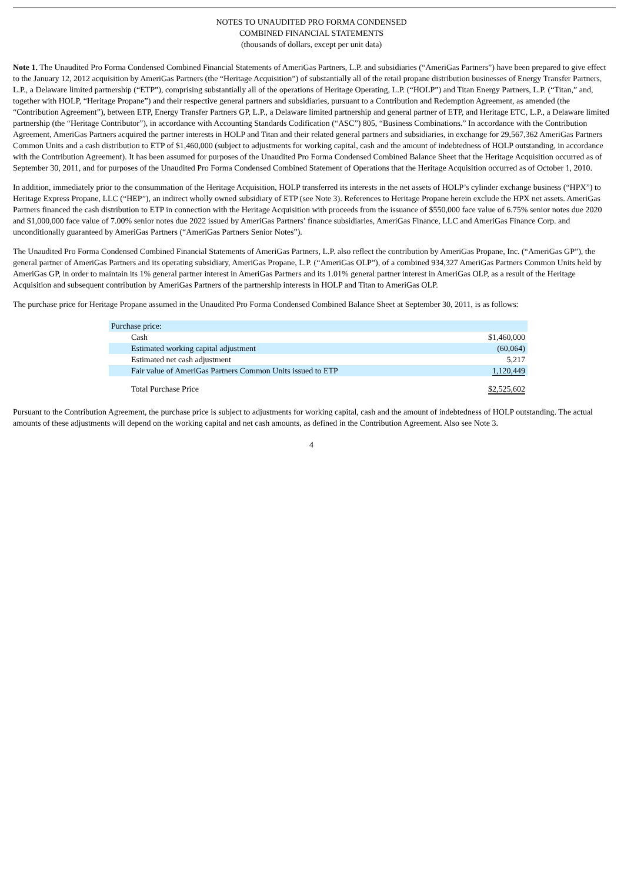NOTES TO UNAUDITED PRO FORMA CONDENSED
COMBINED FINANCIAL STATEMENTS
(thousands of dollars, except per unit data)
Note 1. The Unaudited Pro Forma Condensed Combined Financial Statements of AmeriGas Partners, L.P. and subsidiaries (“AmeriGas Partners”) have been prepared to give effect to the January 12, 2012 acquisition by AmeriGas Partners (the “Heritage Acquisition”) of substantially all of the retail propane distribution businesses of Energy Transfer Partners, L.P., a Delaware limited partnership (“ETP”), comprising substantially all of the operations of Heritage Operating, L.P. (“HOLP”) and Titan Energy Partners, L.P. (“Titan,” and, together with HOLP, “Heritage Propane”) and their respective general partners and subsidiaries, pursuant to a Contribution and Redemption Agreement, as amended (the “Contribution Agreement”), between ETP, Energy Transfer Partners GP, L.P., a Delaware limited partnership and general partner of ETP, and Heritage ETC, L.P., a Delaware limited partnership (the “Heritage Contributor”), in accordance with Accounting Standards Codification (“ASC”) 805, “Business Combinations.” In accordance with the Contribution Agreement, AmeriGas Partners acquired the partner interests in HOLP and Titan and their related general partners and subsidiaries, in exchange for 29,567,362 AmeriGas Partners Common Units and a cash distribution to ETP of $1,460,000 (subject to adjustments for working capital, cash and the amount of indebtedness of HOLP outstanding, in accordance with the Contribution Agreement). It has been assumed for purposes of the Unaudited Pro Forma Condensed Combined Balance Sheet that the Heritage Acquisition occurred as of September 30, 2011, and for purposes of the Unaudited Pro Forma Condensed Combined Statement of Operations that the Heritage Acquisition occurred as of October 1, 2010.
In addition, immediately prior to the consummation of the Heritage Acquisition, HOLP transferred its interests in the net assets of HOLP’s cylinder exchange business (“HPX”) to Heritage Express Propane, LLC (“HEP”), an indirect wholly owned subsidiary of ETP (see Note 3). References to Heritage Propane herein exclude the HPX net assets. AmeriGas Partners financed the cash distribution to ETP in connection with the Heritage Acquisition with proceeds from the issuance of $550,000 face value of 6.75% senior notes due 2020 and $1,000,000 face value of 7.00% senior notes due 2022 issued by AmeriGas Partners’ finance subsidiaries, AmeriGas Finance, LLC and AmeriGas Finance Corp. and unconditionally guaranteed by AmeriGas Partners (“AmeriGas Partners Senior Notes”).
The Unaudited Pro Forma Condensed Combined Financial Statements of AmeriGas Partners, L.P. also reflect the contribution by AmeriGas Propane, Inc. (“AmeriGas GP”), the general partner of AmeriGas Partners and its operating subsidiary, AmeriGas Propane, L.P. (“AmeriGas OLP”), of a combined 934,327 AmeriGas Partners Common Units held by AmeriGas GP, in order to maintain its 1% general partner interest in AmeriGas Partners and its 1.01% general partner interest in AmeriGas OLP, as a result of the Heritage Acquisition and subsequent contribution by AmeriGas Partners of the partnership interests in HOLP and Titan to AmeriGas OLP.
The purchase price for Heritage Propane assumed in the Unaudited Pro Forma Condensed Combined Balance Sheet at September 30, 2011, is as follows:
| Purchase price: | |
| Cash | $1,460,000 |
| Estimated working capital adjustment | (60,064) |
| Estimated net cash adjustment | 5,217 |
| Fair value of AmeriGas Partners Common Units issued to ETP | 1,120,449 |
| Total Purchase Price | $2,525,602 |
Pursuant to the Contribution Agreement, the purchase price is subject to adjustments for working capital, cash and the amount of indebtedness of HOLP outstanding. The actual amounts of these adjustments will depend on the working capital and net cash amounts, as defined in the Contribution Agreement. Also see Note 3.
4